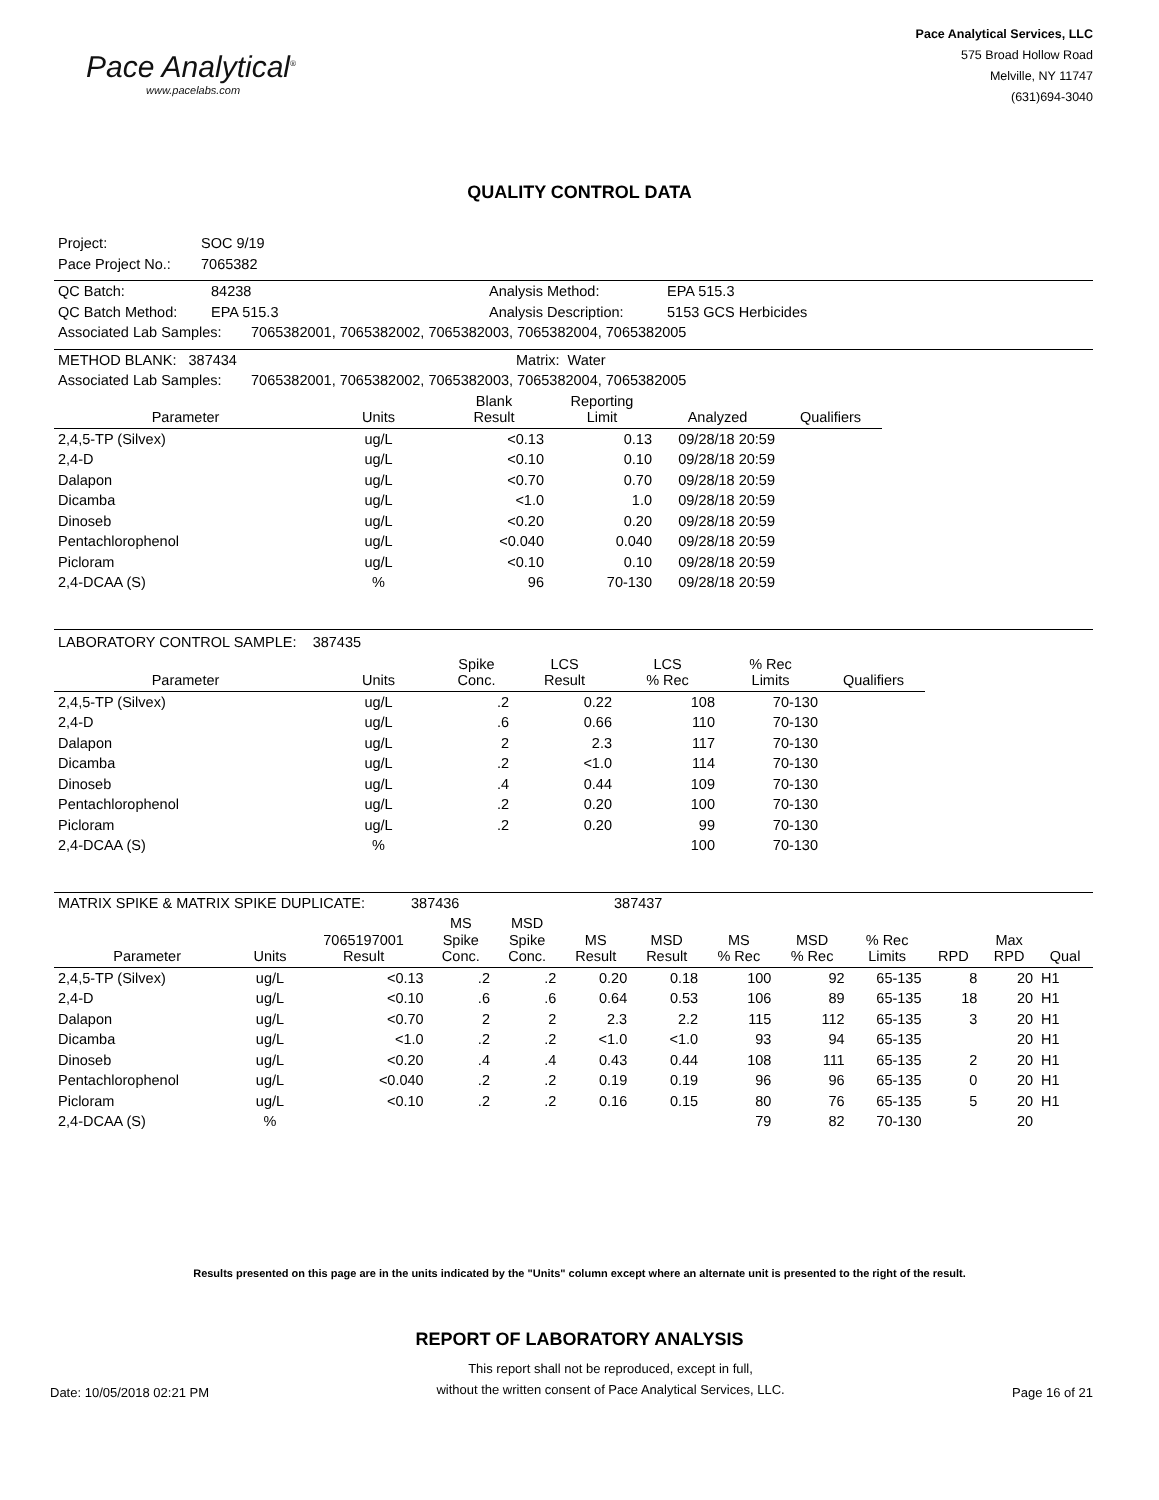Pace Analytical<sup>®</sup>
www.pacelabs.com
Pace Analytical Services, LLC
575 Broad Hollow Road
Melville, NY 11747
(631)694-3040
QUALITY CONTROL DATA
| Project: | SOC 9/19 |
| Pace Project No.: | 7065382 |
| QC Batch: | 84238 | Analysis Method: | EPA 515.3 |
| QC Batch Method: | EPA 515.3 | Analysis Description: | 5153 GCS Herbicides |
| Associated Lab Samples: | 7065382001, 7065382002, 7065382003, 7065382004, 7065382005 |
| METHOD BLANK: 387434 | Matrix: Water |
| Associated Lab Samples: | 7065382001, 7065382002, 7065382003, 7065382004, 7065382005 |
| Parameter | Units | Blank Result | Reporting Limit | Analyzed | Qualifiers |
| --- | --- | --- | --- | --- | --- |
| 2,4,5-TP (Silvex) | ug/L | <0.13 | 0.13 | 09/28/18 20:59 | |
| 2,4-D | ug/L | <0.10 | 0.10 | 09/28/18 20:59 | |
| Dalapon | ug/L | <0.70 | 0.70 | 09/28/18 20:59 | |
| Dicamba | ug/L | <1.0 | 1.0 | 09/28/18 20:59 | |
| Dinoseb | ug/L | <0.20 | 0.20 | 09/28/18 20:59 | |
| Pentachlorophenol | ug/L | <0.040 | 0.040 | 09/28/18 20:59 | |
| Picloram | ug/L | <0.10 | 0.10 | 09/28/18 20:59 | |
| 2,4-DCAA (S) | % | 96 | 70-130 | 09/28/18 20:59 | |
LABORATORY CONTROL SAMPLE: 387435
| Parameter | Units | Spike Conc. | LCS Result | LCS % Rec | % Rec Limits | Qualifiers |
| --- | --- | --- | --- | --- | --- | --- |
| 2,4,5-TP (Silvex) | ug/L | .2 | 0.22 | 108 | 70-130 | |
| 2,4-D | ug/L | .6 | 0.66 | 110 | 70-130 | |
| Dalapon | ug/L | 2 | 2.3 | 117 | 70-130 | |
| Dicamba | ug/L | .2 | <1.0 | 114 | 70-130 | |
| Dinoseb | ug/L | .4 | 0.44 | 109 | 70-130 | |
| Pentachlorophenol | ug/L | .2 | 0.20 | 100 | 70-130 | |
| Picloram | ug/L | .2 | 0.20 | 99 | 70-130 | |
| 2,4-DCAA (S) | % | | | 100 | 70-130 | |
| MATRIX SPIKE & MATRIX SPIKE DUPLICATE: | 387436 | 387437 |
| Parameter | Units | 7065197001 Result | MS Spike Conc. | MSD Spike Conc. | MS Result | MSD Result | MS % Rec | MSD % Rec | % Rec Limits | RPD | Max RPD | Qual |
| --- | --- | --- | --- | --- | --- | --- | --- | --- | --- | --- | --- | --- |
| 2,4,5-TP (Silvex) | ug/L | <0.13 | .2 | .2 | 0.20 | 0.18 | 100 | 92 | 65-135 | 8 | 20 | H1 |
| 2,4-D | ug/L | <0.10 | .6 | .6 | 0.64 | 0.53 | 106 | 89 | 65-135 | 18 | 20 | H1 |
| Dalapon | ug/L | <0.70 | 2 | 2 | 2.3 | 2.2 | 115 | 112 | 65-135 | 3 | 20 | H1 |
| Dicamba | ug/L | <1.0 | .2 | .2 | <1.0 | <1.0 | 93 | 94 | 65-135 | | 20 | H1 |
| Dinoseb | ug/L | <0.20 | .4 | .4 | 0.43 | 0.44 | 108 | 111 | 65-135 | 2 | 20 | H1 |
| Pentachlorophenol | ug/L | <0.040 | .2 | .2 | 0.19 | 0.19 | 96 | 96 | 65-135 | 0 | 20 | H1 |
| Picloram | ug/L | <0.10 | .2 | .2 | 0.16 | 0.15 | 80 | 76 | 65-135 | 5 | 20 | H1 |
| 2,4-DCAA (S) | % | | | | | | 79 | 82 | 70-130 | | 20 | |
Results presented on this page are in the units indicated by the "Units" column except where an alternate unit is presented to the right of the result.
REPORT OF LABORATORY ANALYSIS
Date: 10/05/2018 02:21 PM
This report shall not be reproduced, except in full,
without the written consent of Pace Analytical Services, LLC.
Page 16 of 21